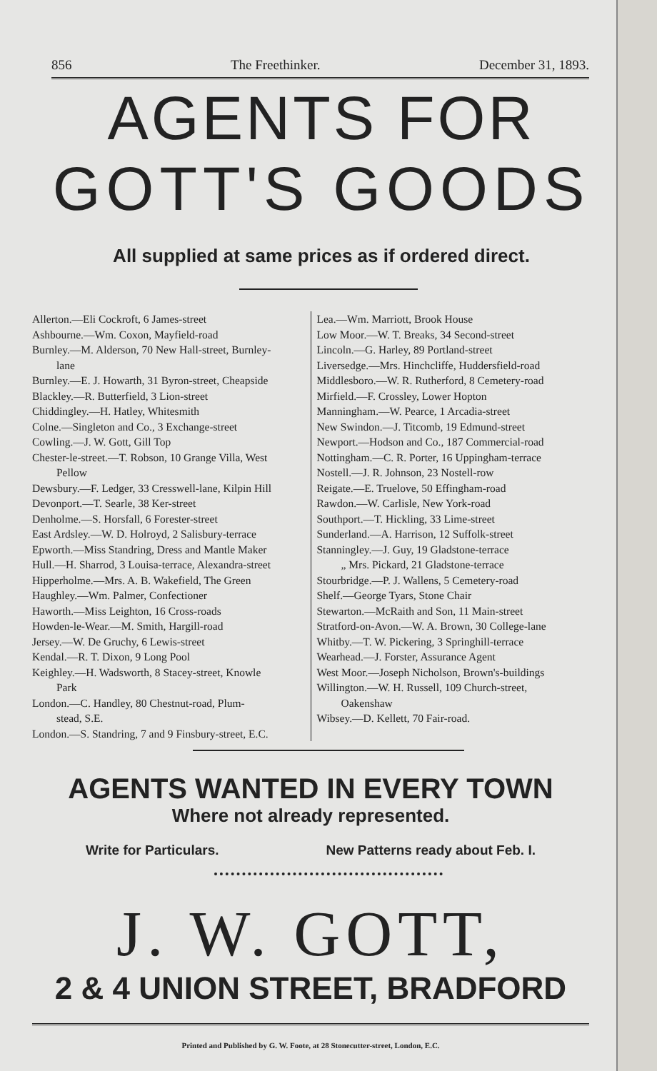856 The Freethinker. December 31, 1893.
AGENTS FOR
GOTT'S GOODS
All supplied at same prices as if ordered direct.
Allerton.—Eli Cockroft, 6 James-street
Ashbourne.—Wm. Coxon, Mayfield-road
Burnley.—M. Alderson, 70 New Hall-street, Burnley-
lane
Burnley.—E. J. Howarth, 31 Byron-street, Cheapside
Blackley.—R. Butterfield, 3 Lion-street
Chiddingley.—H. Hatley, Whitesmith
Colne.—Singleton and Co., 3 Exchange-street
Cowling.—J. W. Gott, Gill Top
Chester-le-street.—T. Robson, 10 Grange Villa, West
Pellow
Dewsbury.—F. Ledger, 33 Cresswell-lane, Kilpin Hill
Devonport.—T. Searle, 38 Ker-street
Denholme.—S. Horsfall, 6 Forester-street
East Ardsley.—W. D. Holroyd, 2 Salisbury-terrace
Epworth.—Miss Standring, Dress and Mantle Maker
Hull.—H. Sharrod, 3 Louisa-terrace, Alexandra-street
Hipperholme.—Mrs. A. B. Wakefield, The Green
Haughley.—Wm. Palmer, Confectioner
Haworth.—Miss Leighton, 16 Cross-roads
Howden-le-Wear.—M. Smith, Hargill-road
Jersey.—W. De Gruchy, 6 Lewis-street
Kendal.—R. T. Dixon, 9 Long Pool
Keighley.—H. Wadsworth, 8 Stacey-street, Knowle
Park
London.—C. Handley, 80 Chestnut-road, Plum-
stead, S.E.
London.—S. Standring, 7 and 9 Finsbury-street, E.C.
Lea.—Wm. Marriott, Brook House
Low Moor.—W. T. Breaks, 34 Second-street
Lincoln.—G. Harley, 89 Portland-street
Liversedge.—Mrs. Hinchcliffe, Huddersfield-road
Middlesboro.—W. R. Rutherford, 8 Cemetery-road
Mirfield.—F. Crossley, Lower Hopton
Manningham.—W. Pearce, 1 Arcadia-street
New Swindon.—J. Titcomb, 19 Edmund-street
Newport.—Hodson and Co., 187 Commercial-road
Nottingham.—C. R. Porter, 16 Uppingham-terrace
Nostell.—J. R. Johnson, 23 Nostell-row
Reigate.—E. Truelove, 50 Effingham-road
Rawdon.—W. Carlisle, New York-road
Southport.—T. Hickling, 33 Lime-street
Sunderland.—A. Harrison, 12 Suffolk-street
Stanningley.—J. Guy, 19 Gladstone-terrace
„ Mrs. Pickard, 21 Gladstone-terrace
Stourbridge.—P. J. Wallens, 5 Cemetery-road
Shelf.—George Tyars, Stone Chair
Stewarton.—McRaith and Son, 11 Main-street
Stratford-on-Avon.—W. A. Brown, 30 College-lane
Whitby.—T. W. Pickering, 3 Springhill-terrace
Wearhead.—J. Forster, Assurance Agent
West Moor.—Joseph Nicholson, Brown's-buildings
Willington.—W. H. Russell, 109 Church-street,
Oakenshaw
Wibsey.—D. Kellett, 70 Fair-road.
AGENTS WANTED IN EVERY TOWN
Where not already represented.
Write for Particulars. New Patterns ready about Feb. I.
J. W. GOTT,
2 & 4 UNION STREET, BRADFORD
Printed and Published by G. W. Foote, at 28 Stonecutter-street, London, E.C.